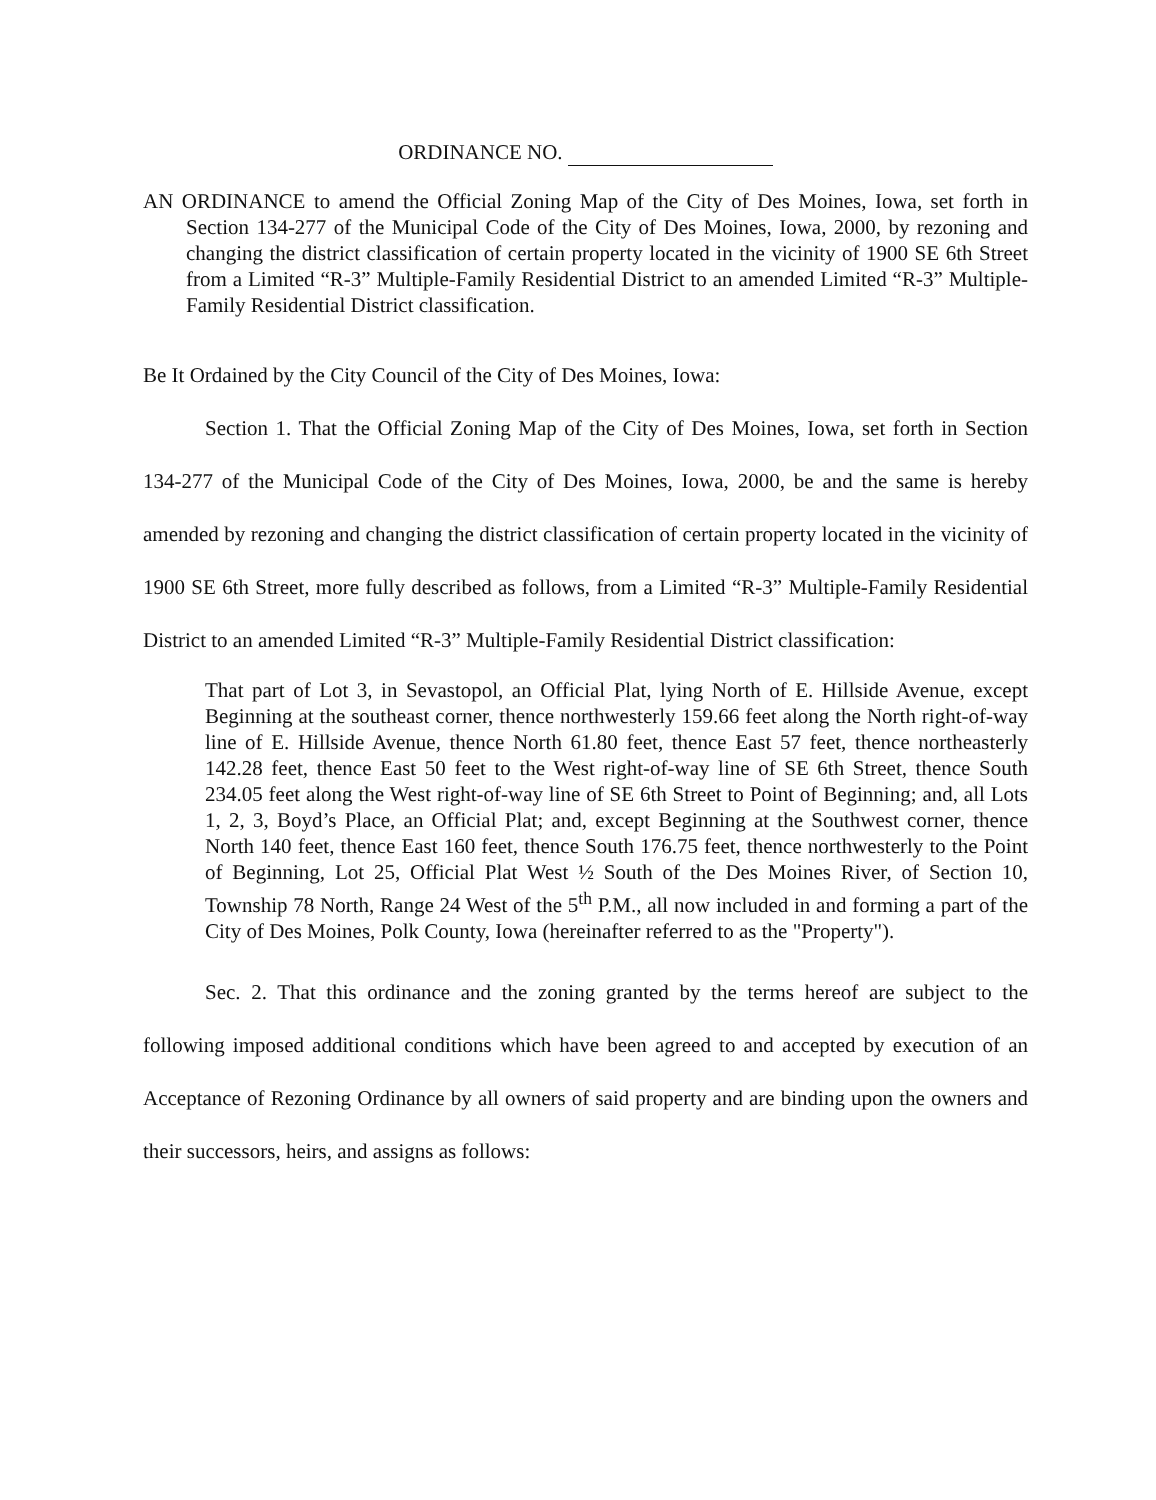ORDINANCE NO.
AN ORDINANCE to amend the Official Zoning Map of the City of Des Moines, Iowa, set forth in Section 134-277 of the Municipal Code of the City of Des Moines, Iowa, 2000, by rezoning and changing the district classification of certain property located in the vicinity of 1900 SE 6th Street from a Limited “R-3” Multiple-Family Residential District to an amended Limited “R-3” Multiple-Family Residential District classification.
Be It Ordained by the City Council of the City of Des Moines, Iowa:
Section 1. That the Official Zoning Map of the City of Des Moines, Iowa, set forth in Section 134-277 of the Municipal Code of the City of Des Moines, Iowa, 2000, be and the same is hereby amended by rezoning and changing the district classification of certain property located in the vicinity of 1900 SE 6th Street, more fully described as follows, from a Limited “R-3” Multiple-Family Residential District to an amended Limited “R-3” Multiple-Family Residential District classification:
That part of Lot 3, in Sevastopol, an Official Plat, lying North of E. Hillside Avenue, except Beginning at the southeast corner, thence northwesterly 159.66 feet along the North right-of-way line of E. Hillside Avenue, thence North 61.80 feet, thence East 57 feet, thence northeasterly 142.28 feet, thence East 50 feet to the West right-of-way line of SE 6th Street, thence South 234.05 feet along the West right-of-way line of SE 6th Street to Point of Beginning; and, all Lots 1, 2, 3, Boyd’s Place, an Official Plat; and, except Beginning at the Southwest corner, thence North 140 feet, thence East 160 feet, thence South 176.75 feet, thence northwesterly to the Point of Beginning, Lot 25, Official Plat West ½ South of the Des Moines River, of Section 10, Township 78 North, Range 24 West of the 5<sup>th</sup> P.M., all now included in and forming a part of the City of Des Moines, Polk County, Iowa (hereinafter referred to as the "Property").
Sec. 2. That this ordinance and the zoning granted by the terms hereof are subject to the following imposed additional conditions which have been agreed to and accepted by execution of an Acceptance of Rezoning Ordinance by all owners of said property and are binding upon the owners and their successors, heirs, and assigns as follows: